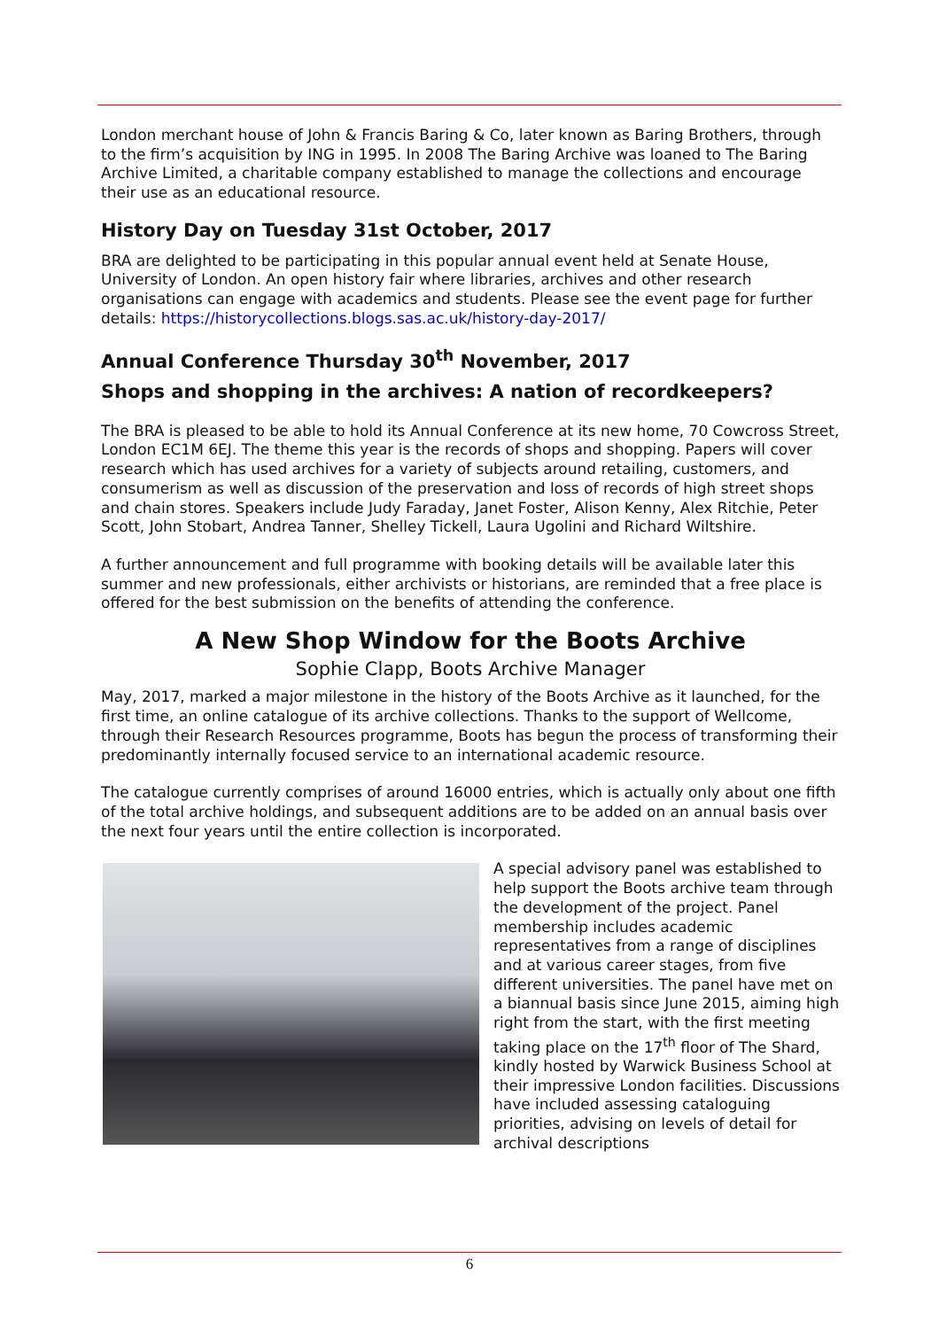London merchant house of John & Francis Baring & Co, later known as Baring Brothers, through to the firm’s acquisition by ING in 1995. In 2008 The Baring Archive was loaned to The Baring Archive Limited, a charitable company established to manage the collections and encourage their use as an educational resource.
History Day on Tuesday 31st October, 2017
BRA are delighted to be participating in this popular annual event held at Senate House, University of London. An open history fair where libraries, archives and other research organisations can engage with academics and students. Please see the event page for further details: https://historycollections.blogs.sas.ac.uk/history-day-2017/
Annual Conference Thursday 30<sup>th</sup> November, 2017
Shops and shopping in the archives: A nation of recordkeepers?
The BRA is pleased to be able to hold its Annual Conference at its new home, 70 Cowcross Street, London EC1M 6EJ. The theme this year is the records of shops and shopping. Papers will cover research which has used archives for a variety of subjects around retailing, customers, and consumerism as well as discussion of the preservation and loss of records of high street shops and chain stores. Speakers include Judy Faraday, Janet Foster, Alison Kenny, Alex Ritchie, Peter Scott, John Stobart, Andrea Tanner, Shelley Tickell, Laura Ugolini and Richard Wiltshire.
A further announcement and full programme with booking details will be available later this summer and new professionals, either archivists or historians, are reminded that a free place is offered for the best submission on the benefits of attending the conference.
A New Shop Window for the Boots Archive
Sophie Clapp, Boots Archive Manager
May, 2017, marked a major milestone in the history of the Boots Archive as it launched, for the first time, an online catalogue of its archive collections. Thanks to the support of Wellcome, through their Research Resources programme, Boots has begun the process of transforming their predominantly internally focused service to an international academic resource.
The catalogue currently comprises of around 16000 entries, which is actually only about one fifth of the total archive holdings, and subsequent additions are to be added on an annual basis over the next four years until the entire collection is incorporated.
A special advisory panel was established to help support the Boots archive team through the development of the project. Panel membership includes academic representatives from a range of disciplines and at various career stages, from five different universities. The panel have met on a biannual basis since June 2015, aiming high right from the start, with the first meeting taking place on the 17<sup>th</sup> floor of The Shard, kindly hosted by Warwick Business School at their impressive London facilities. Discussions have included assessing cataloguing priorities, advising on levels of detail for archival descriptions
6